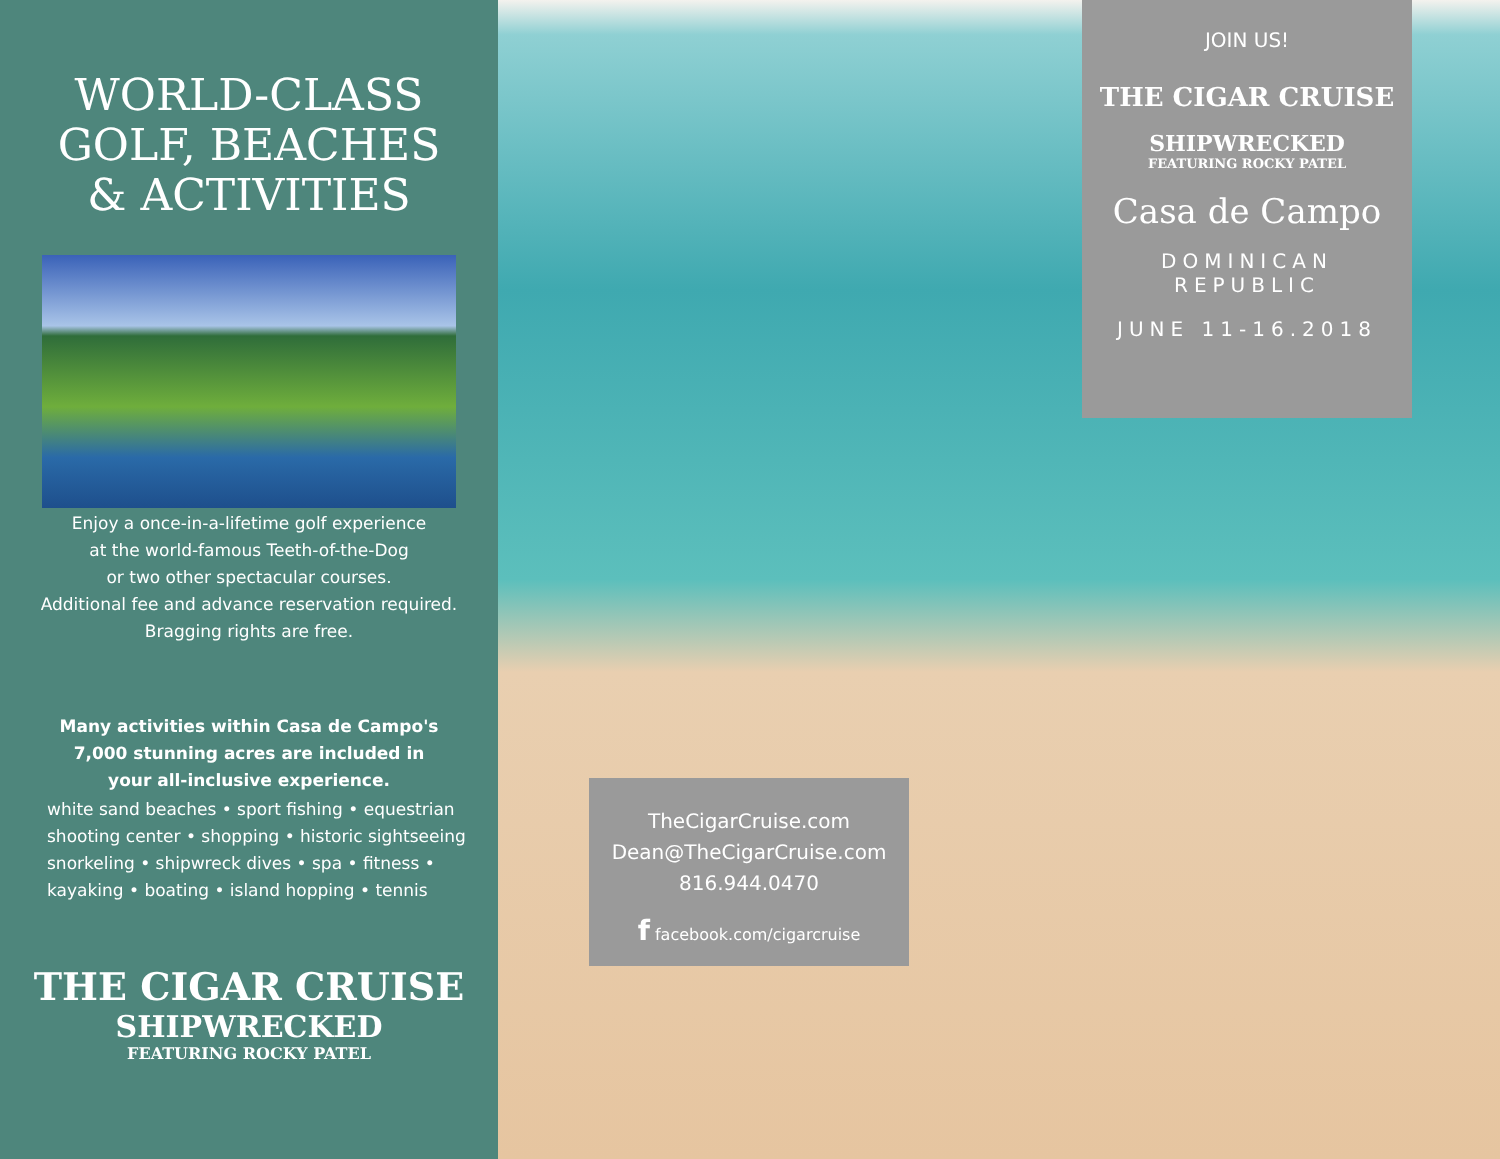WORLD-CLASS
GOLF, BEACHES
& ACTIVITIES
Enjoy a once-in-a-lifetime golf experience
at the world-famous Teeth-of-the-Dog
or two other spectacular courses.
Additional fee and advance reservation required.
Bragging rights are free.
Many activities within Casa de Campo's
7,000 stunning acres are included in
your all-inclusive experience.
white sand beaches • sport fishing • equestrian
shooting center • shopping • historic sightseeing
snorkeling • shipwreck dives • spa • fitness •
kayaking • boating • island hopping • tennis
THE CIGAR CRUISE
SHIPWRECKED
FEATURING ROCKY PATEL
JOIN US!
THE CIGAR CRUISE
SHIPWRECKED
FEATURING ROCKY PATEL
Casa de Campo
DOMINICAN
REPUBLIC
JUNE 11-16.2018
TheCigarCruise.com
Dean@TheCigarCruise.com
816.944.0470
f facebook.com/cigarcruise